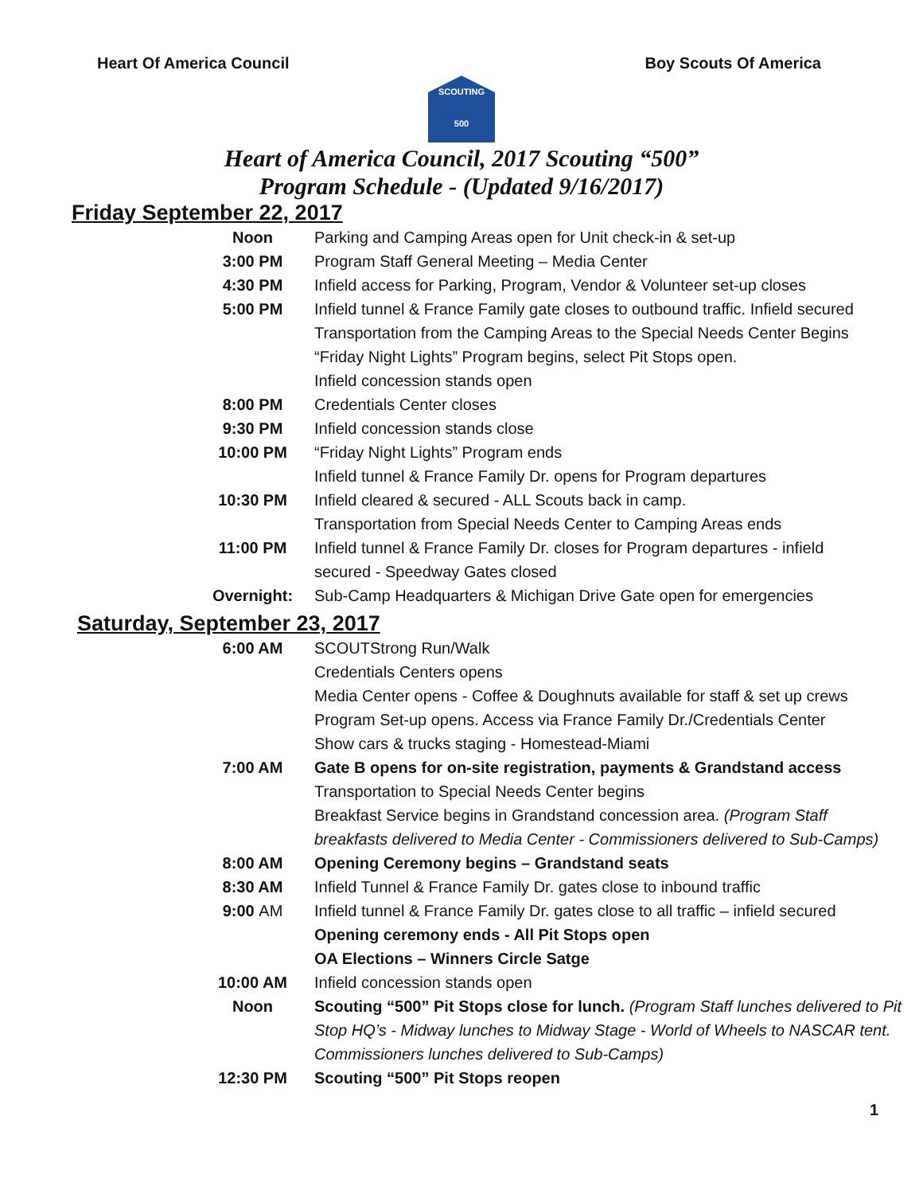Heart Of America Council Boy Scouts Of America
SCOUTING
500
Heart of America Council, 2017 Scouting “500”
Program Schedule - (Updated 9/16/2017)
Friday September 22, 2017
| Noon | Parking and Camping Areas open for Unit check-in & set-up |
| 3:00 PM | Program Staff General Meeting – Media Center |
| 4:30 PM | Infield access for Parking, Program, Vendor & Volunteer set-up closes |
| 5:00 PM | Infield tunnel & France Family gate closes to outbound traffic. Infield secured |
| | Transportation from the Camping Areas to the Special Needs Center Begins |
| | “Friday Night Lights” Program begins, select Pit Stops open. |
| | Infield concession stands open |
| 8:00 PM | Credentials Center closes |
| 9:30 PM | Infield concession stands close |
| 10:00 PM | “Friday Night Lights” Program ends |
| | Infield tunnel & France Family Dr. opens for Program departures |
| 10:30 PM | Infield cleared & secured - ALL Scouts back in camp. |
| | Transportation from Special Needs Center to Camping Areas ends |
| 11:00 PM | Infield tunnel & France Family Dr. closes for Program departures - infield |
| | secured - Speedway Gates closed |
| Overnight: | Sub-Camp Headquarters & Michigan Drive Gate open for emergencies |
Saturday, September 23, 2017
| 6:00 AM | SCOUTStrong Run/Walk |
| | Credentials Centers opens |
| | Media Center opens - Coffee & Doughnuts available for staff & set up crews |
| | Program Set-up opens. Access via France Family Dr./Credentials Center |
| | Show cars & trucks staging - Homestead-Miami |
| 7:00 AM | Gate B opens for on-site registration, payments & Grandstand access |
| | Transportation to Special Needs Center begins |
| | Breakfast Service begins in Grandstand concession area. (Program Staff |
| | breakfasts delivered to Media Center - Commissioners delivered to Sub-Camps) |
| 8:00 AM | Opening Ceremony begins – Grandstand seats |
| 8:30 AM | Infield Tunnel & France Family Dr. gates close to inbound traffic |
| 9:00 AM | Infield tunnel & France Family Dr. gates close to all traffic – infield secured |
| | Opening ceremony ends - All Pit Stops open |
| | OA Elections – Winners Circle Satge |
| 10:00 AM | Infield concession stands open |
| Noon | Scouting “500” Pit Stops close for lunch. (Program Staff lunches delivered to Pit |
| | Stop HQ’s - Midway lunches to Midway Stage - World of Wheels to NASCAR tent. |
| | Commissioners lunches delivered to Sub-Camps) |
| 12:30 PM | Scouting “500” Pit Stops reopen |
1